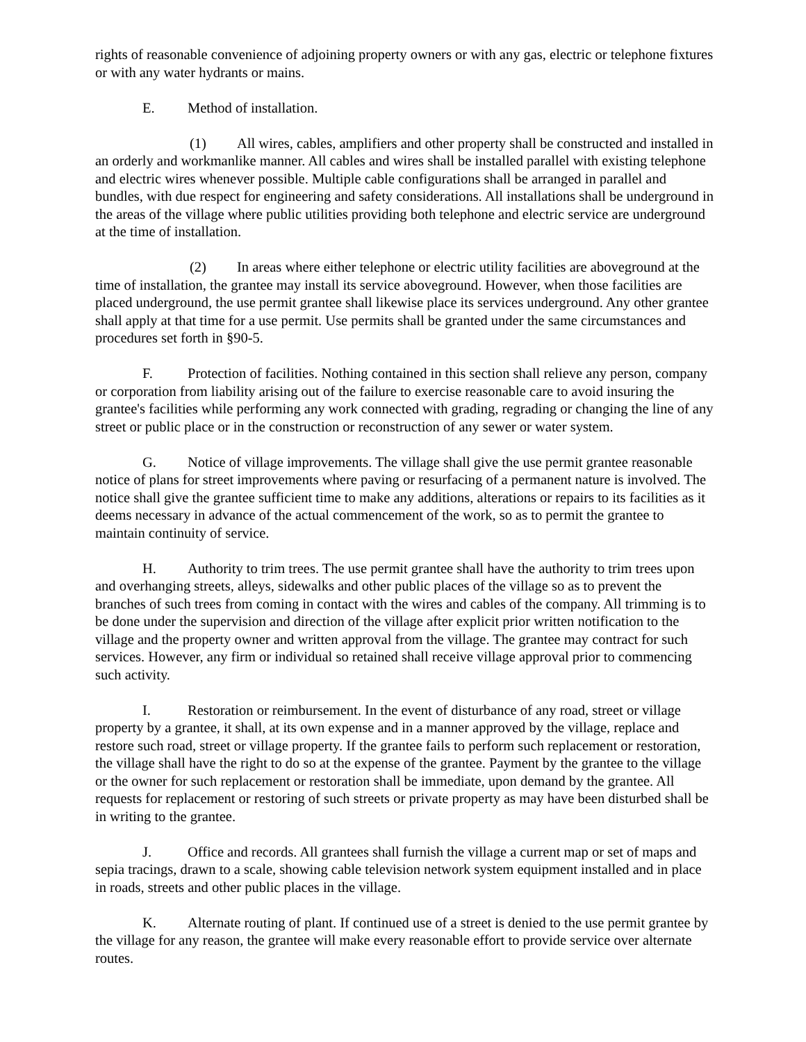rights of reasonable convenience of adjoining property owners or with any gas, electric or telephone fixtures or with any water hydrants or mains.
E. Method of installation.
(1) All wires, cables, amplifiers and other property shall be constructed and installed in an orderly and workmanlike manner. All cables and wires shall be installed parallel with existing telephone and electric wires whenever possible. Multiple cable configurations shall be arranged in parallel and bundles, with due respect for engineering and safety considerations. All installations shall be underground in the areas of the village where public utilities providing both telephone and electric service are underground at the time of installation.
(2) In areas where either telephone or electric utility facilities are aboveground at the time of installation, the grantee may install its service aboveground. However, when those facilities are placed underground, the use permit grantee shall likewise place its services underground. Any other grantee shall apply at that time for a use permit. Use permits shall be granted under the same circumstances and procedures set forth in §90-5.
F. Protection of facilities. Nothing contained in this section shall relieve any person, company or corporation from liability arising out of the failure to exercise reasonable care to avoid insuring the grantee's facilities while performing any work connected with grading, regrading or changing the line of any street or public place or in the construction or reconstruction of any sewer or water system.
G. Notice of village improvements. The village shall give the use permit grantee reasonable notice of plans for street improvements where paving or resurfacing of a permanent nature is involved. The notice shall give the grantee sufficient time to make any additions, alterations or repairs to its facilities as it deems necessary in advance of the actual commencement of the work, so as to permit the grantee to maintain continuity of service.
H. Authority to trim trees. The use permit grantee shall have the authority to trim trees upon and overhanging streets, alleys, sidewalks and other public places of the village so as to prevent the branches of such trees from coming in contact with the wires and cables of the company. All trimming is to be done under the supervision and direction of the village after explicit prior written notification to the village and the property owner and written approval from the village. The grantee may contract for such services. However, any firm or individual so retained shall receive village approval prior to commencing such activity.
I. Restoration or reimbursement. In the event of disturbance of any road, street or village property by a grantee, it shall, at its own expense and in a manner approved by the village, replace and restore such road, street or village property. If the grantee fails to perform such replacement or restoration, the village shall have the right to do so at the expense of the grantee. Payment by the grantee to the village or the owner for such replacement or restoration shall be immediate, upon demand by the grantee. All requests for replacement or restoring of such streets or private property as may have been disturbed shall be in writing to the grantee.
J. Office and records. All grantees shall furnish the village a current map or set of maps and sepia tracings, drawn to a scale, showing cable television network system equipment installed and in place in roads, streets and other public places in the village.
K. Alternate routing of plant. If continued use of a street is denied to the use permit grantee by the village for any reason, the grantee will make every reasonable effort to provide service over alternate routes.